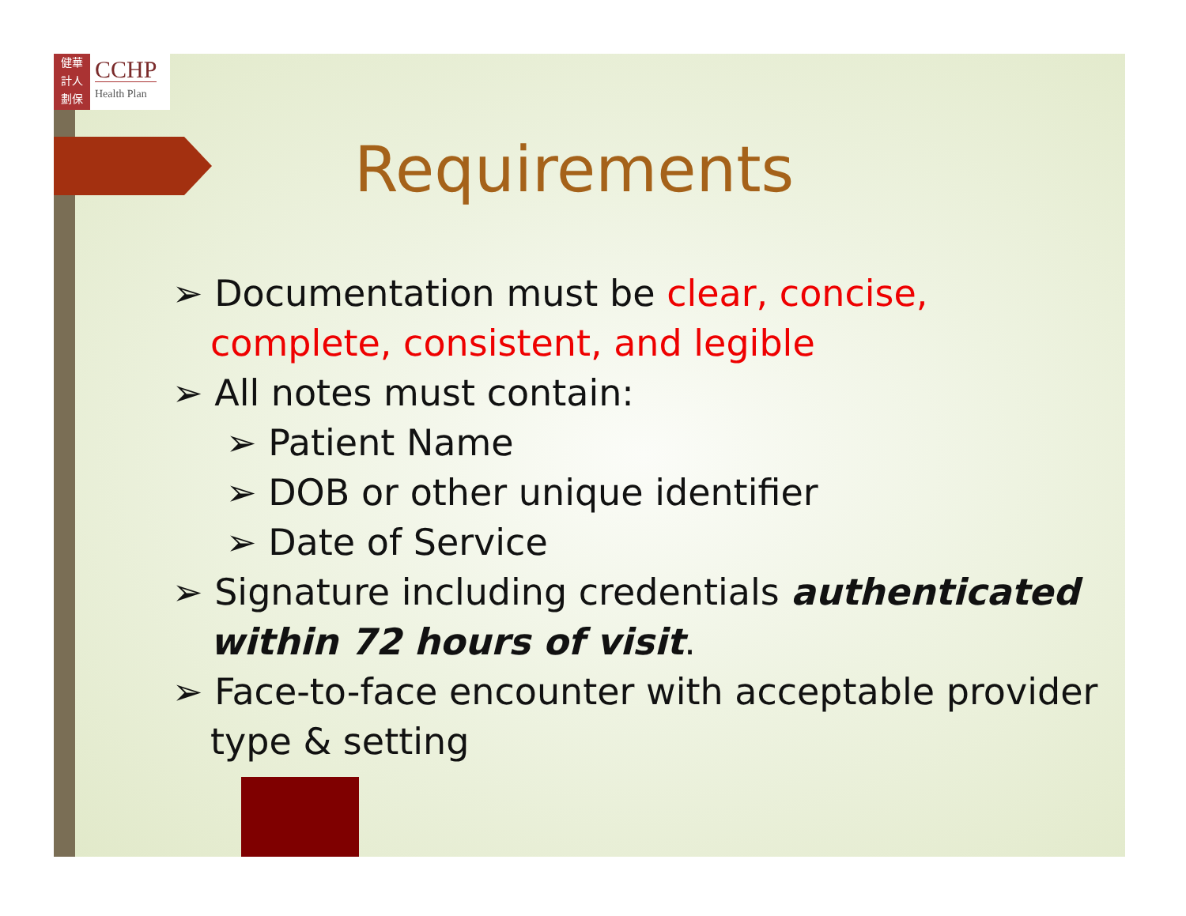健華
計人
劃保
CCHP
Health Plan
Requirements
➢ Documentation must be clear, concise, complete, consistent, and legible
➢ All notes must contain:
➢ Patient Name
➢ DOB or other unique identifier
➢ Date of Service
➢ Signature including credentials authenticated within 72 hours of visit.
➢ Face-to-face encounter with acceptable provider type & setting